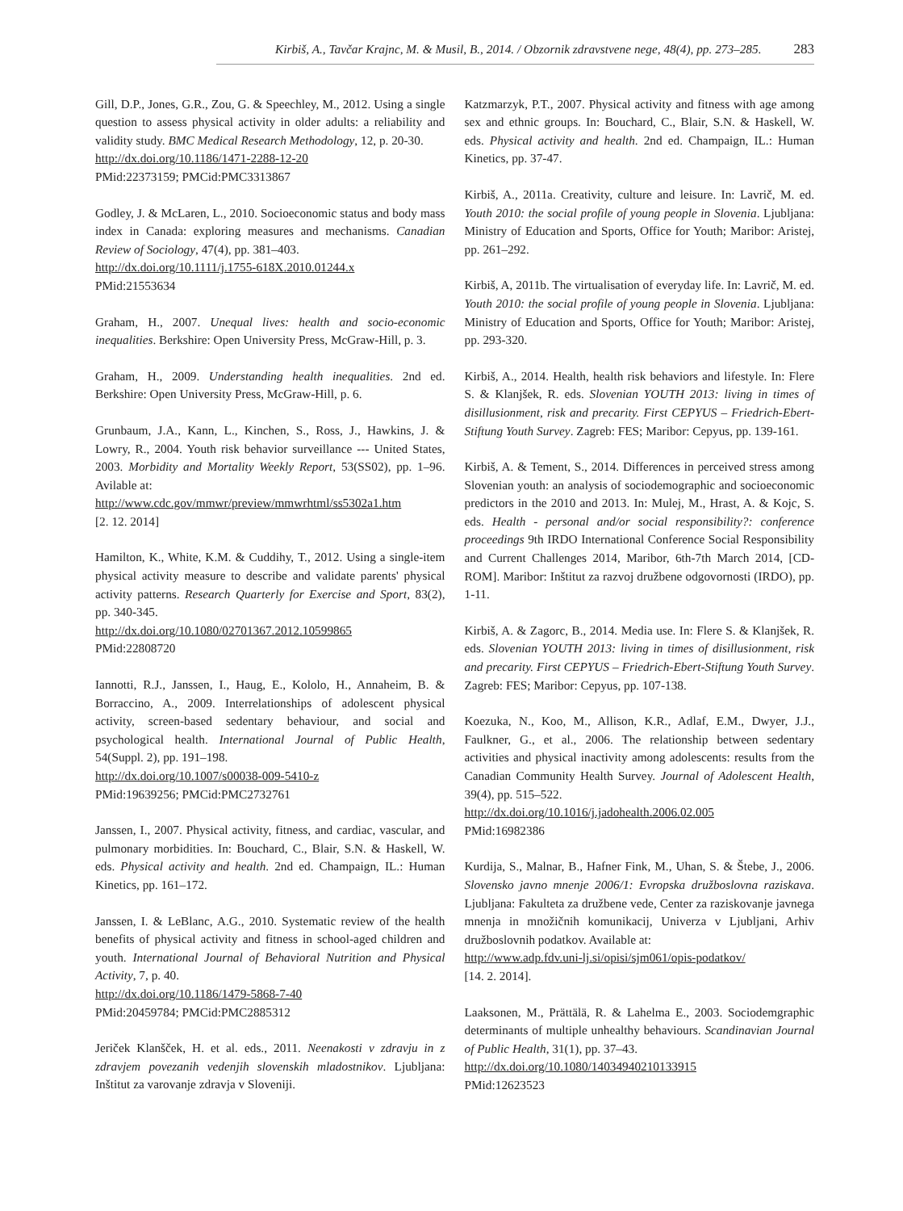Kirbiš, A., Tavčar Krajnc, M. & Musil, B., 2014. / Obzornik zdravstvene nege, 48(4), pp. 273–285. 283
Gill, D.P., Jones, G.R., Zou, G. & Speechley, M., 2012. Using a single question to assess physical activity in older adults: a reliability and validity study. BMC Medical Research Methodology, 12, p. 20-30.
http://dx.doi.org/10.1186/1471-2288-12-20
PMid:22373159; PMCid:PMC3313867
Godley, J. & McLaren, L., 2010. Socioeconomic status and body mass index in Canada: exploring measures and mechanisms. Canadian Review of Sociology, 47(4), pp. 381–403.
http://dx.doi.org/10.1111/j.1755-618X.2010.01244.x
PMid:21553634
Graham, H., 2007. Unequal lives: health and socio-economic inequalities. Berkshire: Open University Press, McGraw-Hill, p. 3.
Graham, H., 2009. Understanding health inequalities. 2nd ed. Berkshire: Open University Press, McGraw-Hill, p. 6.
Grunbaum, J.A., Kann, L., Kinchen, S., Ross, J., Hawkins, J. & Lowry, R., 2004. Youth risk behavior surveillance --- United States, 2003. Morbidity and Mortality Weekly Report, 53(SS02), pp. 1–96. Avilable at:
http://www.cdc.gov/mmwr/preview/mmwrhtml/ss5302a1.htm
[2. 12. 2014]
Hamilton, K., White, K.M. & Cuddihy, T., 2012. Using a single-item physical activity measure to describe and validate parents' physical activity patterns. Research Quarterly for Exercise and Sport, 83(2), pp. 340-345.
http://dx.doi.org/10.1080/02701367.2012.10599865
PMid:22808720
Iannotti, R.J., Janssen, I., Haug, E., Kololo, H., Annaheim, B. & Borraccino, A., 2009. Interrelationships of adolescent physical activity, screen-based sedentary behaviour, and social and psychological health. International Journal of Public Health, 54(Suppl. 2), pp. 191–198.
http://dx.doi.org/10.1007/s00038-009-5410-z
PMid:19639256; PMCid:PMC2732761
Janssen, I., 2007. Physical activity, fitness, and cardiac, vascular, and pulmonary morbidities. In: Bouchard, C., Blair, S.N. & Haskell, W. eds. Physical activity and health. 2nd ed. Champaign, IL.: Human Kinetics, pp. 161–172.
Janssen, I. & LeBlanc, A.G., 2010. Systematic review of the health benefits of physical activity and fitness in school-aged children and youth. International Journal of Behavioral Nutrition and Physical Activity, 7, p. 40.
http://dx.doi.org/10.1186/1479-5868-7-40
PMid:20459784; PMCid:PMC2885312
Jeriček Klanšček, H. et al. eds., 2011. Neenakosti v zdravju in z zdravjem povezanih vedenjih slovenskih mladostnikov. Ljubljana: Inštitut za varovanje zdravja v Sloveniji.
Katzmarzyk, P.T., 2007. Physical activity and fitness with age among sex and ethnic groups. In: Bouchard, C., Blair, S.N. & Haskell, W. eds. Physical activity and health. 2nd ed. Champaign, IL.: Human Kinetics, pp. 37-47.
Kirbiš, A., 2011a. Creativity, culture and leisure. In: Lavrič, M. ed. Youth 2010: the social profile of young people in Slovenia. Ljubljana: Ministry of Education and Sports, Office for Youth; Maribor: Aristej, pp. 261–292.
Kirbiš, A, 2011b. The virtualisation of everyday life. In: Lavrič, M. ed. Youth 2010: the social profile of young people in Slovenia. Ljubljana: Ministry of Education and Sports, Office for Youth; Maribor: Aristej, pp. 293-320.
Kirbiš, A., 2014. Health, health risk behaviors and lifestyle. In: Flere S. & Klanjšek, R. eds. Slovenian YOUTH 2013: living in times of disillusionment, risk and precarity. First CEPYUS – Friedrich-Ebert-Stiftung Youth Survey. Zagreb: FES; Maribor: Cepyus, pp. 139-161.
Kirbiš, A. & Tement, S., 2014. Differences in perceived stress among Slovenian youth: an analysis of sociodemographic and socioeconomic predictors in the 2010 and 2013. In: Mulej, M., Hrast, A. & Kojc, S. eds. Health - personal and/or social responsibility?: conference proceedings 9th IRDO International Conference Social Responsibility and Current Challenges 2014, Maribor, 6th-7th March 2014, [CD-ROM]. Maribor: Inštitut za razvoj družbene odgovornosti (IRDO), pp. 1-11.
Kirbiš, A. & Zagorc, B., 2014. Media use. In: Flere S. & Klanjšek, R. eds. Slovenian YOUTH 2013: living in times of disillusionment, risk and precarity. First CEPYUS – Friedrich-Ebert-Stiftung Youth Survey. Zagreb: FES; Maribor: Cepyus, pp. 107-138.
Koezuka, N., Koo, M., Allison, K.R., Adlaf, E.M., Dwyer, J.J., Faulkner, G., et al., 2006. The relationship between sedentary activities and physical inactivity among adolescents: results from the Canadian Community Health Survey. Journal of Adolescent Health, 39(4), pp. 515–522.
http://dx.doi.org/10.1016/j.jadohealth.2006.02.005
PMid:16982386
Kurdija, S., Malnar, B., Hafner Fink, M., Uhan, S. & Štebe, J., 2006. Slovensko javno mnenje 2006/1: Evropska družboslovna raziskava. Ljubljana: Fakulteta za družbene vede, Center za raziskovanje javnega mnenja in množičnih komunikacij, Univerza v Ljubljani, Arhiv družboslovnih podatkov. Available at:
http://www.adp.fdv.uni-lj.si/opisi/sjm061/opis-podatkov/
[14. 2. 2014].
Laaksonen, M., Prättälä, R. & Lahelma E., 2003. Sociodemgraphic determinants of multiple unhealthy behaviours. Scandinavian Journal of Public Health, 31(1), pp. 37–43.
http://dx.doi.org/10.1080/14034940210133915
PMid:12623523